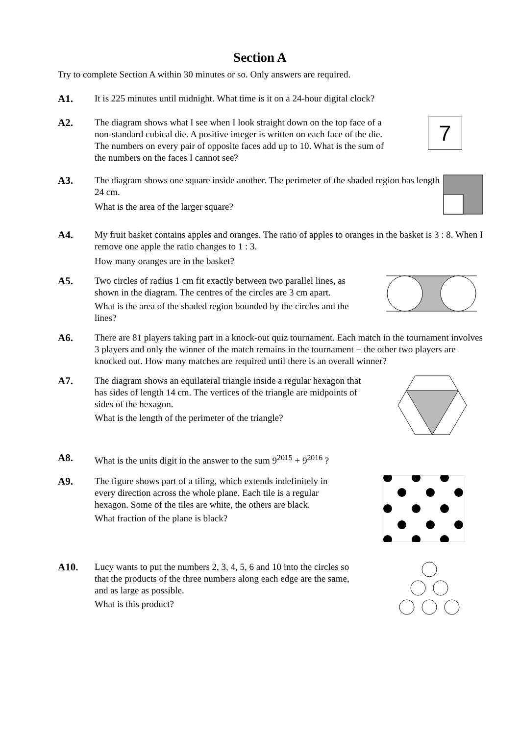Section A
Try to complete Section A within 30 minutes or so. Only answers are required.
A1.
It is 225 minutes until midnight. What time is it on a 24-hour digital clock?
A2.
The diagram shows what I see when I look straight down on the top face of a non-standard cubical die. A positive integer is written on each face of the die. The numbers on every pair of opposite faces add up to 10. What is the sum of the numbers on the faces I cannot see?
7
A3.
The diagram shows one square inside another. The perimeter of the shaded region has length 24 cm.
What is the area of the larger square?
A4.
My fruit basket contains apples and oranges. The ratio of apples to oranges in the basket is 3 : 8. When I remove one apple the ratio changes to 1 : 3.
How many oranges are in the basket?
A5.
Two circles of radius 1 cm fit exactly between two parallel lines, as shown in the diagram. The centres of the circles are 3 cm apart.
What is the area of the shaded region bounded by the circles and the lines?
A6.
There are 81 players taking part in a knock-out quiz tournament. Each match in the tournament involves 3 players and only the winner of the match remains in the tournament − the other two players are knocked out. How many matches are required until there is an overall winner?
A7.
The diagram shows an equilateral triangle inside a regular hexagon that has sides of length 14 cm. The vertices of the triangle are midpoints of sides of the hexagon.
What is the length of the perimeter of the triangle?
A8.
What is the units digit in the answer to the sum 9<sup>2015</sup> + 9<sup>2016</sup> ?
A9.
The figure shows part of a tiling, which extends indefinitely in every direction across the whole plane. Each tile is a regular hexagon. Some of the tiles are white, the others are black.
What fraction of the plane is black?
A10.
Lucy wants to put the numbers 2, 3, 4, 5, 6 and 10 into the circles so that the products of the three numbers along each edge are the same, and as large as possible.
What is this product?